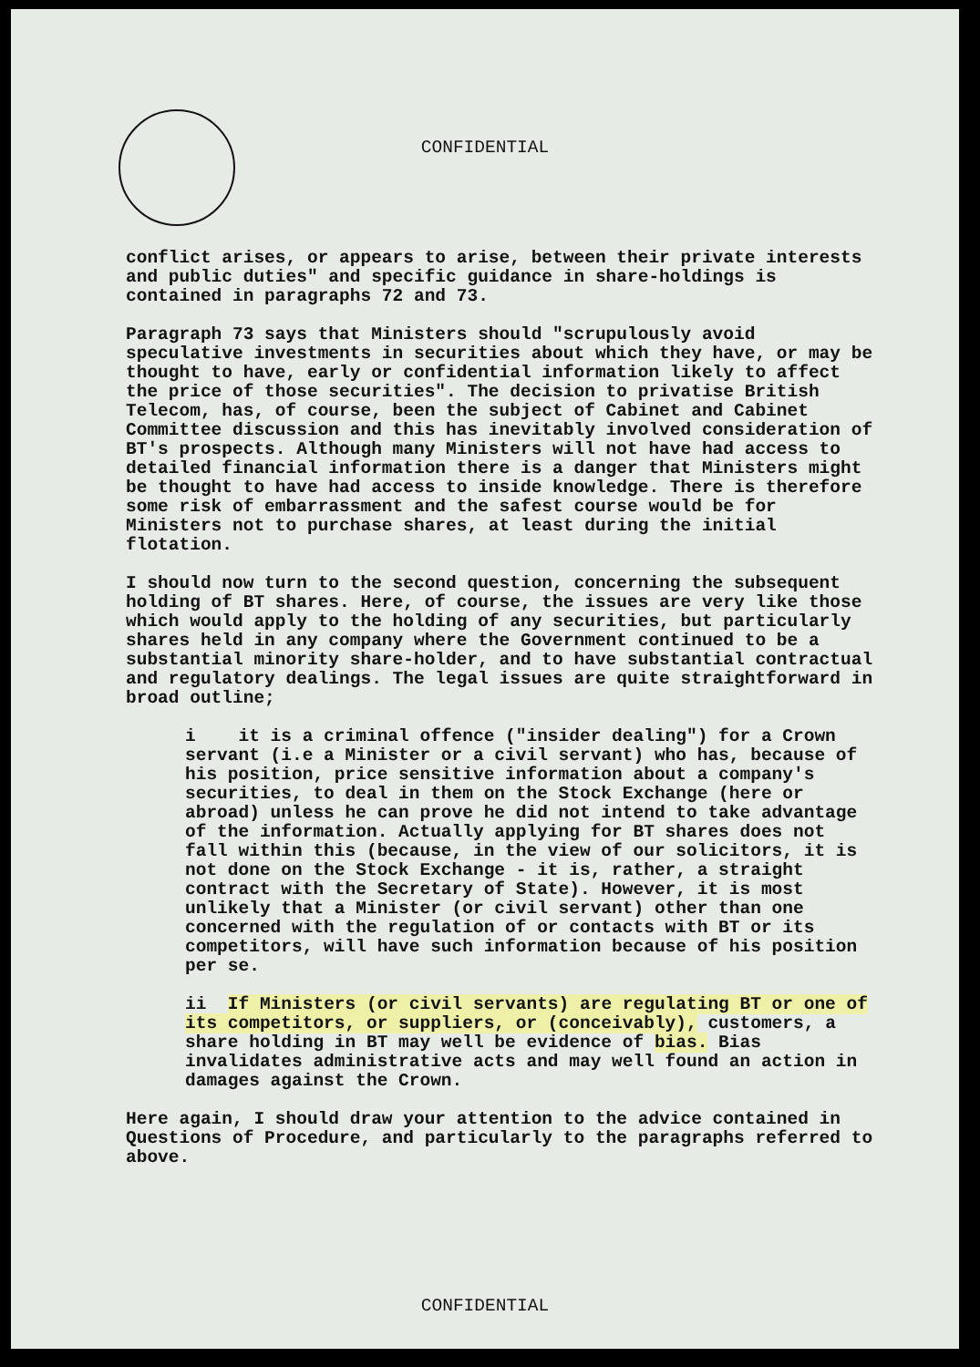CONFIDENTIAL
conflict arises, or appears to arise, between their private interests and public duties" and specific guidance in share-holdings is contained in paragraphs 72 and 73.
Paragraph 73 says that Ministers should "scrupulously avoid speculative investments in securities about which they have, or may be thought to have, early or confidential information likely to affect the price of those securities". The decision to privatise British Telecom, has, of course, been the subject of Cabinet and Cabinet Committee discussion and this has inevitably involved consideration of BT's prospects. Although many Ministers will not have had access to detailed financial information there is a danger that Ministers might be thought to have had access to inside knowledge. There is therefore some risk of embarrassment and the safest course would be for Ministers not to purchase shares, at least during the initial flotation.
I should now turn to the second question, concerning the subsequent holding of BT shares. Here, of course, the issues are very like those which would apply to the holding of any securities, but particularly shares held in any company where the Government continued to be a substantial minority share-holder, and to have substantial contractual and regulatory dealings. The legal issues are quite straightforward in broad outline;
i it is a criminal offence ("insider dealing") for a Crown servant (i.e a Minister or a civil servant) who has, because of his position, price sensitive information about a company's securities, to deal in them on the Stock Exchange (here or abroad) unless he can prove he did not intend to take advantage of the information. Actually applying for BT shares does not fall within this (because, in the view of our solicitors, it is not done on the Stock Exchange - it is, rather, a straight contract with the Secretary of State). However, it is most unlikely that a Minister (or civil servant) other than one concerned with the regulation of or contacts with BT or its competitors, will have such information because of his position per se.
ii If Ministers (or civil servants) are regulating BT or one of its competitors, or suppliers, or (conceivably), customers, a share holding in BT may well be evidence of bias. Bias invalidates administrative acts and may well found an action in damages against the Crown.
Here again, I should draw your attention to the advice contained in Questions of Procedure, and particularly to the paragraphs referred to above.
CONFIDENTIAL